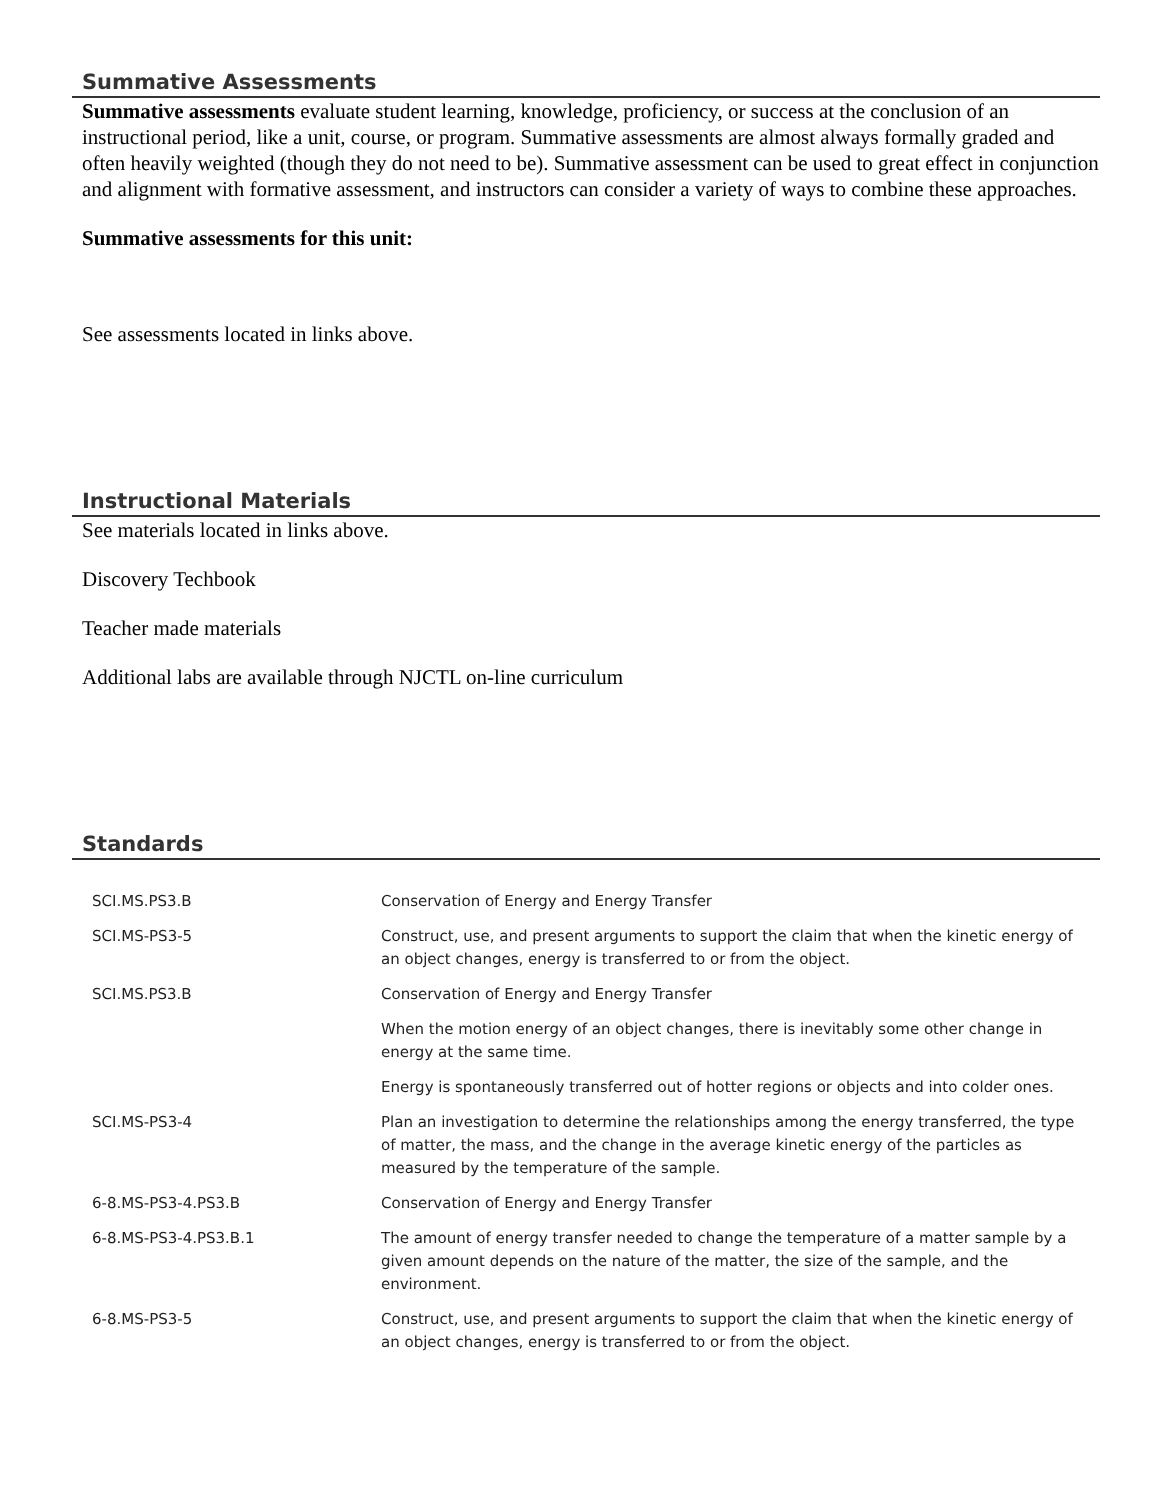Summative Assessments
Summative assessments evaluate student learning, knowledge, proficiency, or success at the conclusion of an instructional period, like a unit, course, or program. Summative assessments are almost always formally graded and often heavily weighted (though they do not need to be). Summative assessment can be used to great effect in conjunction and alignment with formative assessment, and instructors can consider a variety of ways to combine these approaches.
Summative assessments for this unit:
See assessments located in links above.
Instructional Materials
See materials located in links above.
Discovery Techbook
Teacher made materials
Additional labs are available through NJCTL on-line curriculum
Standards
| SCI.MS.PS3.B | Conservation of Energy and Energy Transfer |
| SCI.MS-PS3-5 | Construct, use, and present arguments to support the claim that when the kinetic energy of an object changes, energy is transferred to or from the object. |
| SCI.MS.PS3.B | Conservation of Energy and Energy Transfer |
| | When the motion energy of an object changes, there is inevitably some other change in energy at the same time. |
| | Energy is spontaneously transferred out of hotter regions or objects and into colder ones. |
| SCI.MS-PS3-4 | Plan an investigation to determine the relationships among the energy transferred, the type of matter, the mass, and the change in the average kinetic energy of the particles as measured by the temperature of the sample. |
| 6-8.MS-PS3-4.PS3.B | Conservation of Energy and Energy Transfer |
| 6-8.MS-PS3-4.PS3.B.1 | The amount of energy transfer needed to change the temperature of a matter sample by a given amount depends on the nature of the matter, the size of the sample, and the environment. |
| 6-8.MS-PS3-5 | Construct, use, and present arguments to support the claim that when the kinetic energy of an object changes, energy is transferred to or from the object. |